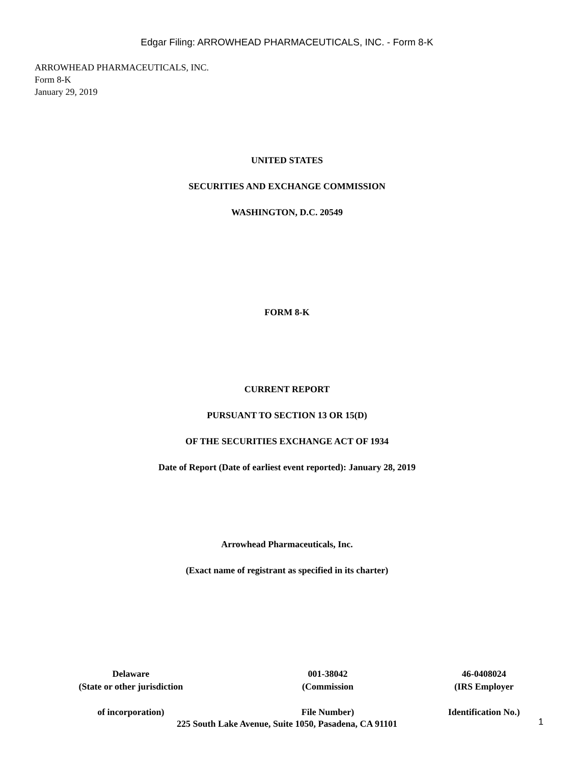Edgar Filing: ARROWHEAD PHARMACEUTICALS, INC. - Form 8-K
ARROWHEAD PHARMACEUTICALS, INC.
Form 8-K
January 29, 2019
UNITED STATES
SECURITIES AND EXCHANGE COMMISSION
WASHINGTON, D.C. 20549
FORM 8-K
CURRENT REPORT
PURSUANT TO SECTION 13 OR 15(D)
OF THE SECURITIES EXCHANGE ACT OF 1934
Date of Report (Date of earliest event reported): January 28, 2019
Arrowhead Pharmaceuticals, Inc.
(Exact name of registrant as specified in its charter)
| Delaware | 001-38042 | 46-0408024 |
| (State or other jurisdiction | (Commission | (IRS Employer |
| of incorporation) | File Number) | Identification No.) |
225 South Lake Avenue, Suite 1050, Pasadena, CA 91101
1